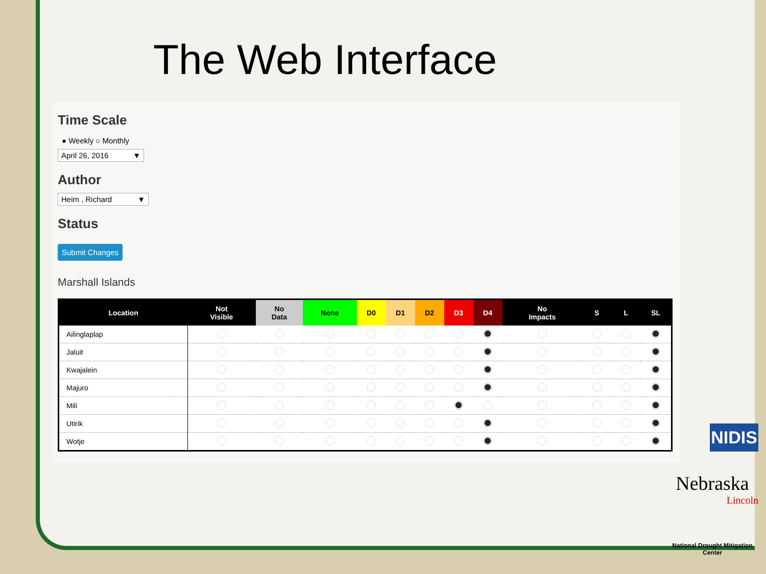The Web Interface
Time Scale
● Weekly ○ Monthly
April 26, 2016 ▼
Author
Heim , Richard ▼
Status
Submit Changes
Marshall Islands
| Location | Not Visible | No Data | None | D0 | D1 | D2 | D3 | D4 | No Impacts | S | L | SL |
| --- | --- | --- | --- | --- | --- | --- | --- | --- | --- | --- | --- | --- |
| Ailinglaplap | | | | | | | | | | | | |
| Jaluit | | | | | | | | | | | | |
| Kwajalein | | | | | | | | | | | | |
| Majuro | | | | | | | | | | | | |
| Mili | | | | | | | | | | | | |
| Utirik | | | | | | | | | | | | |
| Wotje | | | | | | | | | | | | |
NIDIS
Nebraska
Lincoln
National Drought Mitigation Center